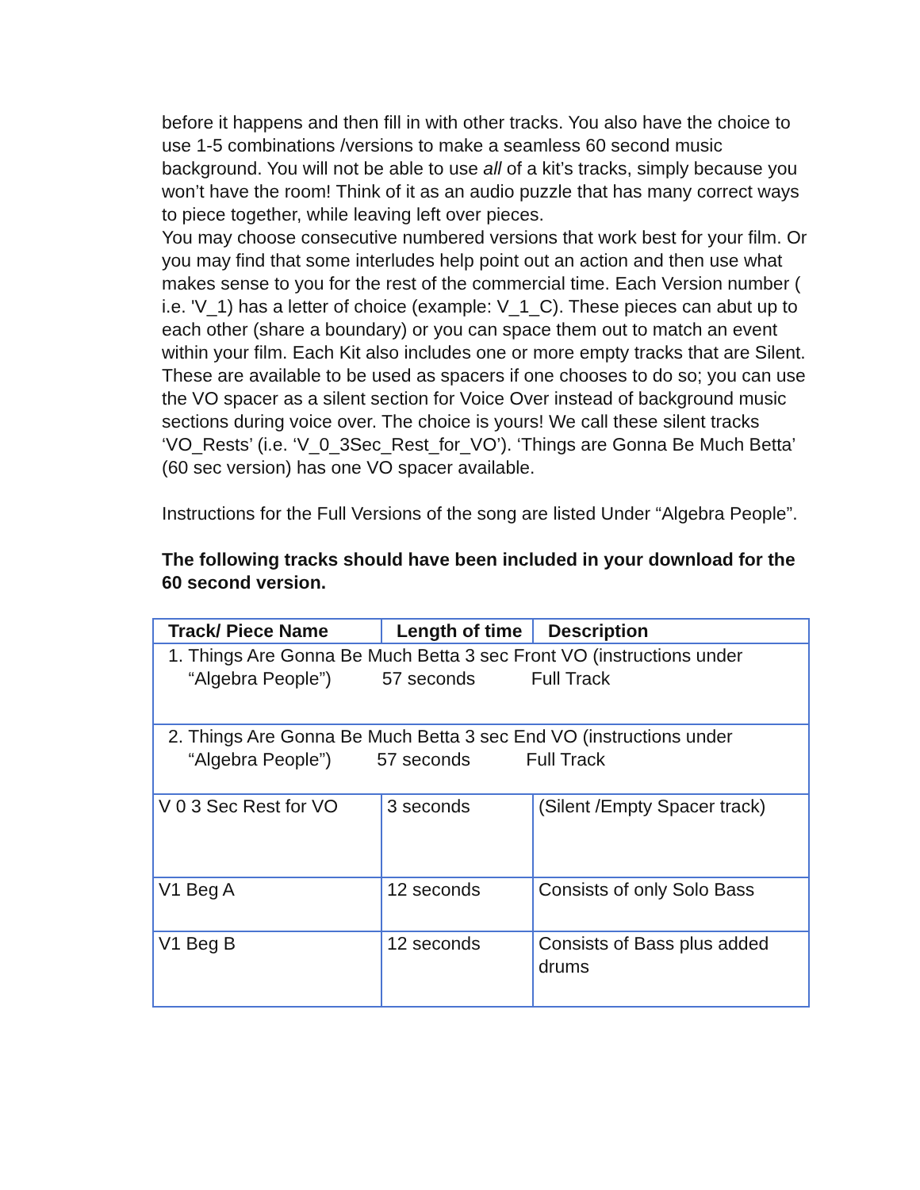before it happens and then fill in with other tracks. You also have the choice to use 1-5 combinations /versions to make a seamless 60 second music background. You will not be able to use all of a kit’s tracks, simply because you won’t have the room! Think of it as an audio puzzle that has many correct ways to piece together, while leaving left over pieces.
You may choose consecutive numbered versions that work best for your film. Or you may find that some interludes help point out an action and then use what makes sense to you for the rest of the commercial time. Each Version number ( i.e. 'V_1) has a letter of choice (example: V_1_C). These pieces can abut up to each other (share a boundary) or you can space them out to match an event within your film. Each Kit also includes one or more empty tracks that are Silent. These are available to be used as spacers if one chooses to do so; you can use the VO spacer as a silent section for Voice Over instead of background music sections during voice over. The choice is yours! We call these silent tracks ‘VO_Rests’ (i.e. ‘V_0_3Sec_Rest_for_VO’). ‘Things are Gonna Be Much Betta’ (60 sec version) has one VO spacer available.
Instructions for the Full Versions of the song are listed Under “Algebra People”.
The following tracks should have been included in your download for the 60 second version.
| Track/ Piece Name | Length of time | Description |
| --- | --- | --- |
| 1. Things Are Gonna Be Much Betta 3 sec Front VO (instructions under “Algebra People”) 57 seconds Full Track | | |
| 2. Things Are Gonna Be Much Betta 3 sec End VO (instructions under “Algebra People”) 57 seconds Full Track | | |
| V 0 3 Sec Rest for VO | 3 seconds | (Silent /Empty Spacer track) |
| V1 Beg A | 12 seconds | Consists of only Solo Bass |
| V1 Beg B | 12 seconds | Consists of Bass plus added drums |